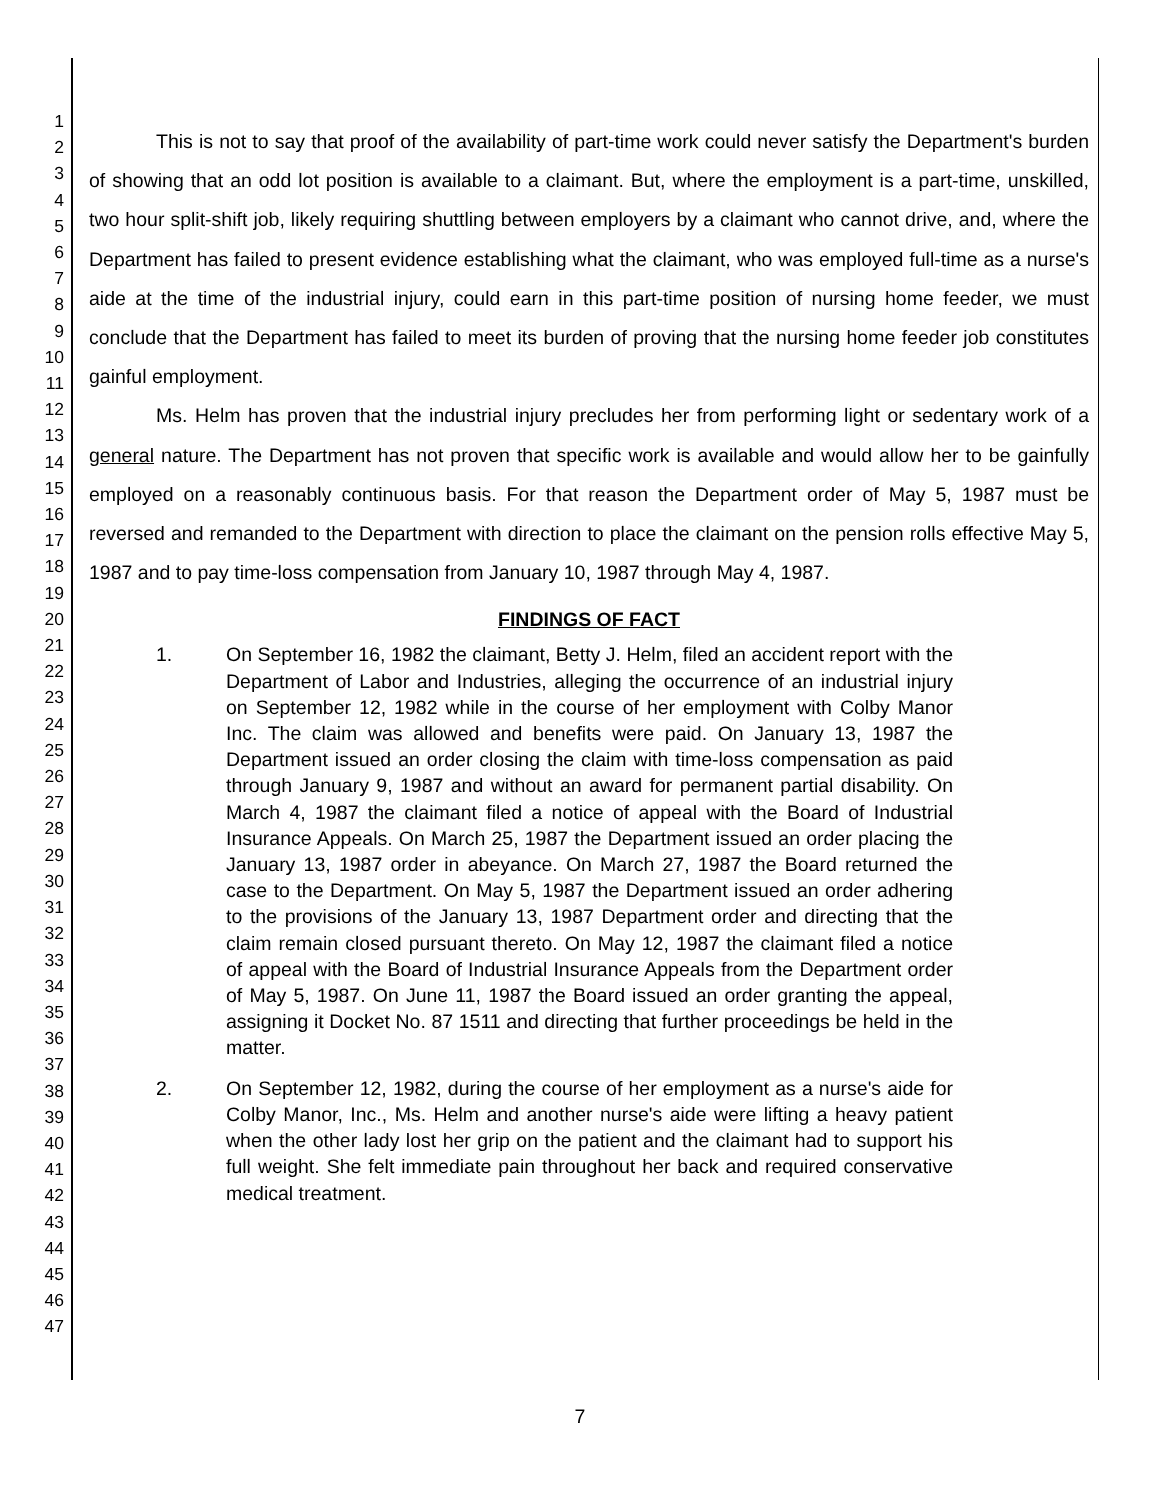1
2
3
4
5
6
7
8
9
10
11
12
13
14
15
16
17
18
19
20
21
22
23
24
25
26
27
28
29
30
31
32
33
34
35
36
37
38
39
40
41
42
43
44
45
46
47
This is not to say that proof of the availability of part-time work could never satisfy the Department's burden of showing that an odd lot position is available to a claimant. But, where the employment is a part-time, unskilled, two hour split-shift job, likely requiring shuttling between employers by a claimant who cannot drive, and, where the Department has failed to present evidence establishing what the claimant, who was employed full-time as a nurse's aide at the time of the industrial injury, could earn in this part-time position of nursing home feeder, we must conclude that the Department has failed to meet its burden of proving that the nursing home feeder job constitutes gainful employment.
Ms. Helm has proven that the industrial injury precludes her from performing light or sedentary work of a general nature. The Department has not proven that specific work is available and would allow her to be gainfully employed on a reasonably continuous basis. For that reason the Department order of May 5, 1987 must be reversed and remanded to the Department with direction to place the claimant on the pension rolls effective May 5, 1987 and to pay time-loss compensation from January 10, 1987 through May 4, 1987.
FINDINGS OF FACT
1. On September 16, 1982 the claimant, Betty J. Helm, filed an accident report with the Department of Labor and Industries, alleging the occurrence of an industrial injury on September 12, 1982 while in the course of her employment with Colby Manor Inc. The claim was allowed and benefits were paid. On January 13, 1987 the Department issued an order closing the claim with time-loss compensation as paid through January 9, 1987 and without an award for permanent partial disability. On March 4, 1987 the claimant filed a notice of appeal with the Board of Industrial Insurance Appeals. On March 25, 1987 the Department issued an order placing the January 13, 1987 order in abeyance. On March 27, 1987 the Board returned the case to the Department. On May 5, 1987 the Department issued an order adhering to the provisions of the January 13, 1987 Department order and directing that the claim remain closed pursuant thereto. On May 12, 1987 the claimant filed a notice of appeal with the Board of Industrial Insurance Appeals from the Department order of May 5, 1987. On June 11, 1987 the Board issued an order granting the appeal, assigning it Docket No. 87 1511 and directing that further proceedings be held in the matter.
2. On September 12, 1982, during the course of her employment as a nurse's aide for Colby Manor, Inc., Ms. Helm and another nurse's aide were lifting a heavy patient when the other lady lost her grip on the patient and the claimant had to support his full weight. She felt immediate pain throughout her back and required conservative medical treatment.
7